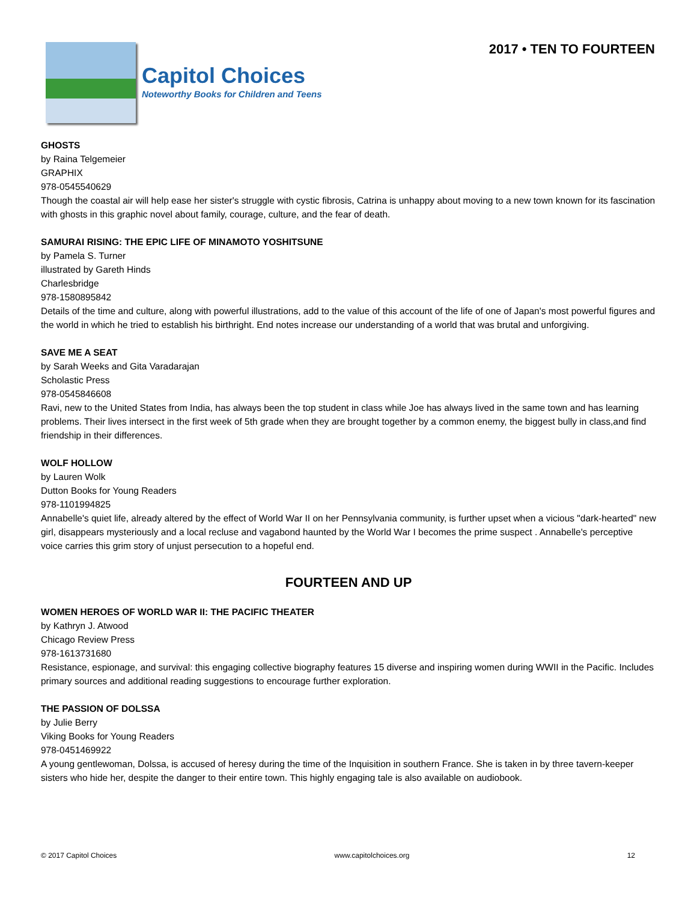Capitol Choices
Noteworthy Books for Children and Teens
2017 • TEN TO FOURTEEN
GHOSTS
by Raina Telgemeier
GRAPHIX
978-0545540629
Though the coastal air will help ease her sister's struggle with cystic fibrosis, Catrina is unhappy about moving to a new town known for its fascination with ghosts in this graphic novel about family, courage, culture, and the fear of death.
SAMURAI RISING: THE EPIC LIFE OF MINAMOTO YOSHITSUNE
by Pamela S. Turner
illustrated by Gareth Hinds
Charlesbridge
978-1580895842
Details of the time and culture, along with powerful illustrations, add to the value of this account of the life of one of Japan's most powerful figures and the world in which he tried to establish his birthright. End notes increase our understanding of a world that was brutal and unforgiving.
SAVE ME A SEAT
by Sarah Weeks and Gita Varadarajan
Scholastic Press
978-0545846608
Ravi, new to the United States from India, has always been the top student in class while Joe has always lived in the same town and has learning problems. Their lives intersect in the first week of 5th grade when they are brought together by a common enemy, the biggest bully in class,and find friendship in their differences.
WOLF HOLLOW
by Lauren Wolk
Dutton Books for Young Readers
978-1101994825
Annabelle's quiet life, already altered by the effect of World War II on her Pennsylvania community, is further upset when a vicious "dark-hearted" new girl, disappears mysteriously and a local recluse and vagabond haunted by the World War I becomes the prime suspect . Annabelle's perceptive voice carries this grim story of unjust persecution to a hopeful end.
FOURTEEN AND UP
WOMEN HEROES OF WORLD WAR II: THE PACIFIC THEATER
by Kathryn J. Atwood
Chicago Review Press
978-1613731680
Resistance, espionage, and survival: this engaging collective biography features 15 diverse and inspiring women during WWII in the Pacific. Includes primary sources and additional reading suggestions to encourage further exploration.
THE PASSION OF DOLSSA
by Julie Berry
Viking Books for Young Readers
978-0451469922
A young gentlewoman, Dolssa, is accused of heresy during the time of the Inquisition in southern France. She is taken in by three tavern-keeper sisters who hide her, despite the danger to their entire town. This highly engaging tale is also available on audiobook.
© 2017 Capitol Choices www.capitolchoices.org 12